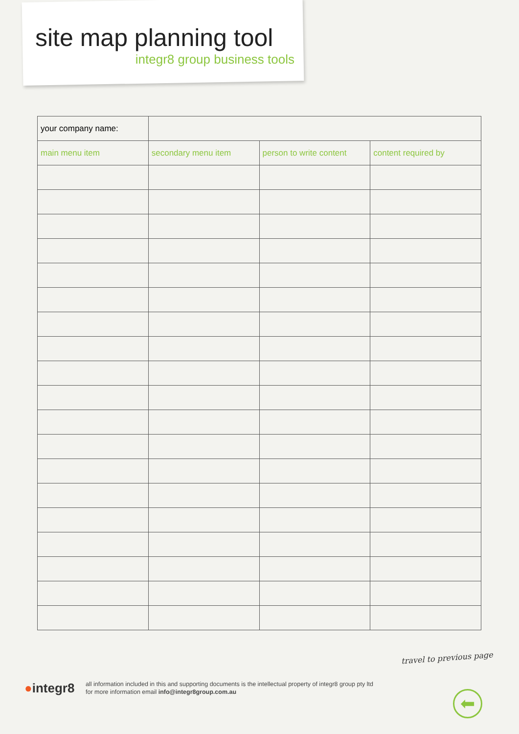site map planning tool
integr8 group business tools
| your company name: | | | |
| main menu item | secondary menu item | person to write content | content required by |
travel to previous page
●integr8
all information included in this and supporting documents is the intellectual property of integr8 group pty ltd
for more information email info@integr8group.com.au
⬅